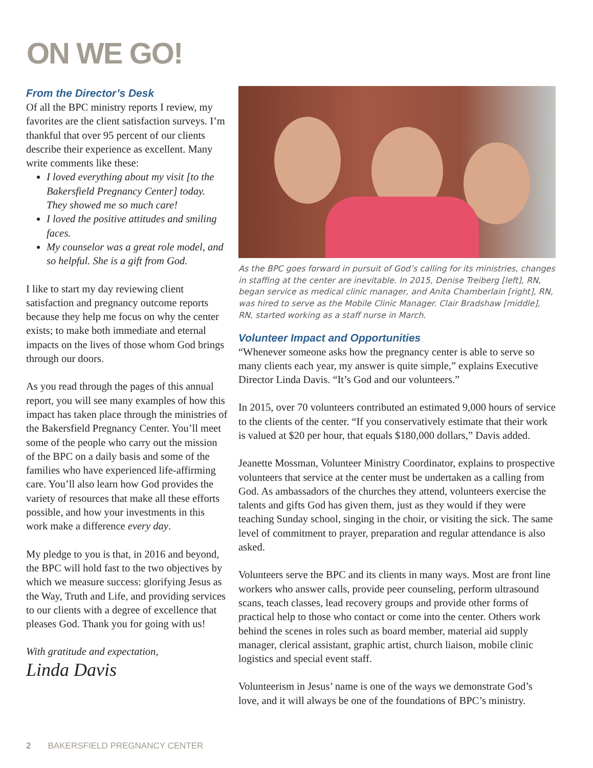ON WE GO!
From the Director’s Desk
Of all the BPC ministry reports I review, my favorites are the client satisfaction surveys. I’m thankful that over 95 percent of our clients describe their experience as excellent. Many write comments like these:
I loved everything about my visit [to the Bakersfield Pregnancy Center] today. They showed me so much care!
I loved the positive attitudes and smiling faces.
My counselor was a great role model, and so helpful. She is a gift from God.
I like to start my day reviewing client satisfaction and pregnancy outcome reports because they help me focus on why the center exists; to make both immediate and eternal impacts on the lives of those whom God brings through our doors.
As you read through the pages of this annual report, you will see many examples of how this impact has taken place through the ministries of the Bakersfield Pregnancy Center. You’ll meet some of the people who carry out the mission of the BPC on a daily basis and some of the families who have experienced life-affirming care. You’ll also learn how God provides the variety of resources that make all these efforts possible, and how your investments in this work make a difference every day.
My pledge to you is that, in 2016 and beyond, the BPC will hold fast to the two objectives by which we measure success: glorifying Jesus as the Way, Truth and Life, and providing services to our clients with a degree of excellence that pleases God. Thank you for going with us!
With gratitude and expectation,
Linda Davis
As the BPC goes forward in pursuit of God’s calling for its ministries, changes in staffing at the center are inevitable. In 2015, Denise Treiberg [left], RN, began service as medical clinic manager, and Anita Chamberlain [right], RN, was hired to serve as the Mobile Clinic Manager. Clair Bradshaw [middle], RN, started working as a staff nurse in March.
Volunteer Impact and Opportunities
“Whenever someone asks how the pregnancy center is able to serve so many clients each year, my answer is quite simple,” explains Executive Director Linda Davis. “It’s God and our volunteers.”
In 2015, over 70 volunteers contributed an estimated 9,000 hours of service to the clients of the center. “If you conservatively estimate that their work is valued at $20 per hour, that equals $180,000 dollars,” Davis added.
Jeanette Mossman, Volunteer Ministry Coordinator, explains to prospective volunteers that service at the center must be undertaken as a calling from God. As ambassadors of the churches they attend, volunteers exercise the talents and gifts God has given them, just as they would if they were teaching Sunday school, singing in the choir, or visiting the sick. The same level of commitment to prayer, preparation and regular attendance is also asked.
Volunteers serve the BPC and its clients in many ways. Most are front line workers who answer calls, provide peer counseling, perform ultrasound scans, teach classes, lead recovery groups and provide other forms of practical help to those who contact or come into the center. Others work behind the scenes in roles such as board member, material aid supply manager, clerical assistant, graphic artist, church liaison, mobile clinic logistics and special event staff.
Volunteerism in Jesus’ name is one of the ways we demonstrate God’s love, and it will always be one of the foundations of BPC’s ministry.
2 BAKERSFIELD PREGNANCY CENTER